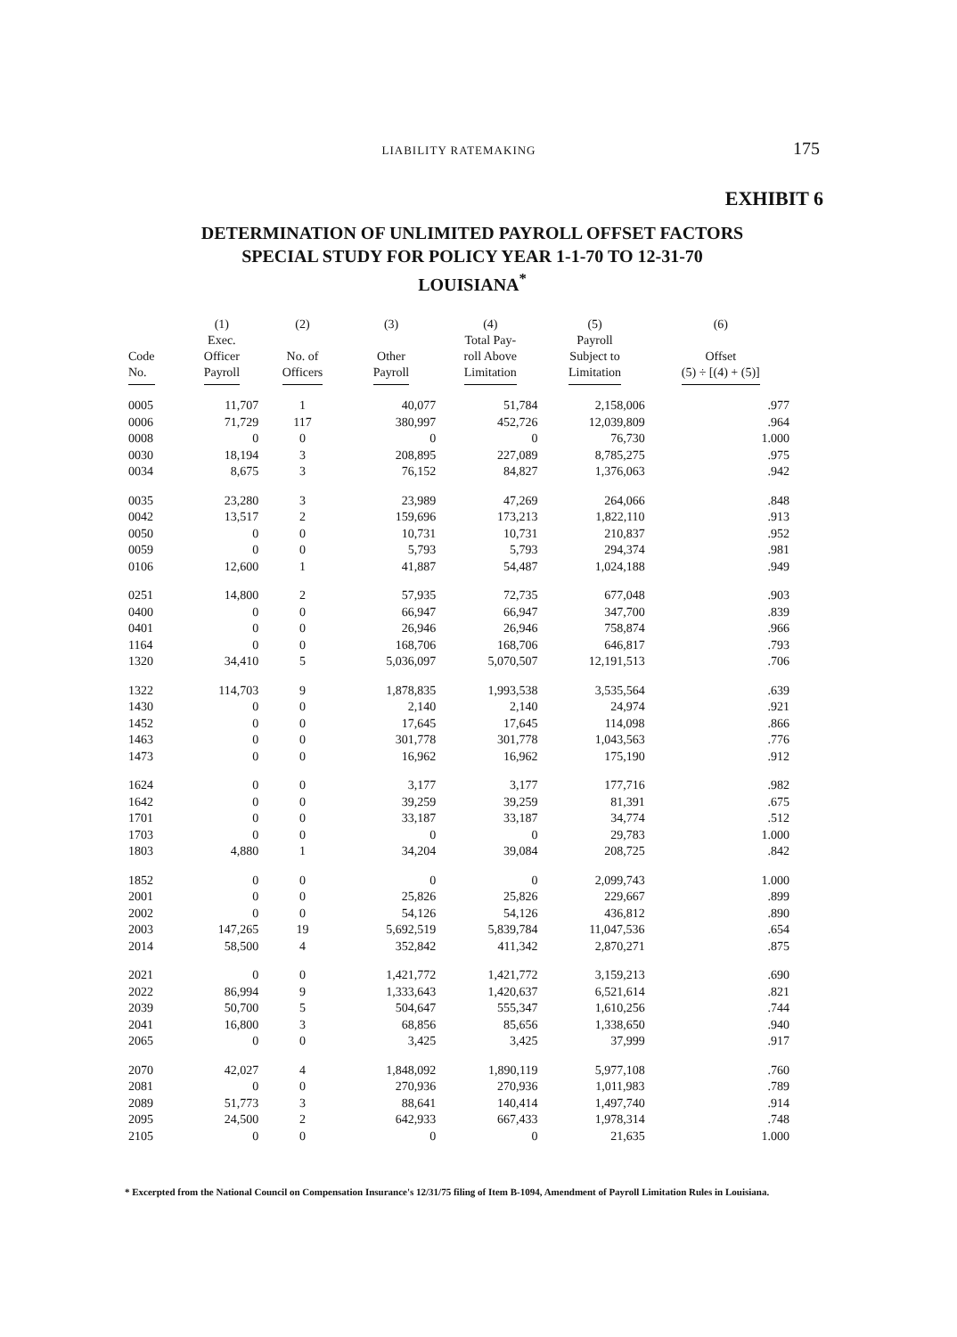LIABILITY RATEMAKING
175
EXHIBIT 6
DETERMINATION OF UNLIMITED PAYROLL OFFSET FACTORS
SPECIAL STUDY FOR POLICY YEAR 1-1-70 TO 12-31-70
LOUISIANA<sup>*</sup>
| Code No. | (1) Exec. Officer Payroll | (2) No. of Officers | (3) Other Payroll | (4) Total Pay- roll Above Limitation | (5) Payroll Subject to Limitation | (6) Offset (5) ÷ [(4) + (5)] |
| --- | --- | --- | --- | --- | --- | --- |
| 0005 | 11,707 | 1 | 40,077 | 51,784 | 2,158,006 | .977 |
| 0006 | 71,729 | 117 | 380,997 | 452,726 | 12,039,809 | .964 |
| 0008 | 0 | 0 | 0 | 0 | 76,730 | 1.000 |
| 0030 | 18,194 | 3 | 208,895 | 227,089 | 8,785,275 | .975 |
| 0034 | 8,675 | 3 | 76,152 | 84,827 | 1,376,063 | .942 |
| 0035 | 23,280 | 3 | 23,989 | 47,269 | 264,066 | .848 |
| 0042 | 13,517 | 2 | 159,696 | 173,213 | 1,822,110 | .913 |
| 0050 | 0 | 0 | 10,731 | 10,731 | 210,837 | .952 |
| 0059 | 0 | 0 | 5,793 | 5,793 | 294,374 | .981 |
| 0106 | 12,600 | 1 | 41,887 | 54,487 | 1,024,188 | .949 |
| 0251 | 14,800 | 2 | 57,935 | 72,735 | 677,048 | .903 |
| 0400 | 0 | 0 | 66,947 | 66,947 | 347,700 | .839 |
| 0401 | 0 | 0 | 26,946 | 26,946 | 758,874 | .966 |
| 1164 | 0 | 0 | 168,706 | 168,706 | 646,817 | .793 |
| 1320 | 34,410 | 5 | 5,036,097 | 5,070,507 | 12,191,513 | .706 |
| 1322 | 114,703 | 9 | 1,878,835 | 1,993,538 | 3,535,564 | .639 |
| 1430 | 0 | 0 | 2,140 | 2,140 | 24,974 | .921 |
| 1452 | 0 | 0 | 17,645 | 17,645 | 114,098 | .866 |
| 1463 | 0 | 0 | 301,778 | 301,778 | 1,043,563 | .776 |
| 1473 | 0 | 0 | 16,962 | 16,962 | 175,190 | .912 |
| 1624 | 0 | 0 | 3,177 | 3,177 | 177,716 | .982 |
| 1642 | 0 | 0 | 39,259 | 39,259 | 81,391 | .675 |
| 1701 | 0 | 0 | 33,187 | 33,187 | 34,774 | .512 |
| 1703 | 0 | 0 | 0 | 0 | 29,783 | 1.000 |
| 1803 | 4,880 | 1 | 34,204 | 39,084 | 208,725 | .842 |
| 1852 | 0 | 0 | 0 | 0 | 2,099,743 | 1.000 |
| 2001 | 0 | 0 | 25,826 | 25,826 | 229,667 | .899 |
| 2002 | 0 | 0 | 54,126 | 54,126 | 436,812 | .890 |
| 2003 | 147,265 | 19 | 5,692,519 | 5,839,784 | 11,047,536 | .654 |
| 2014 | 58,500 | 4 | 352,842 | 411,342 | 2,870,271 | .875 |
| 2021 | 0 | 0 | 1,421,772 | 1,421,772 | 3,159,213 | .690 |
| 2022 | 86,994 | 9 | 1,333,643 | 1,420,637 | 6,521,614 | .821 |
| 2039 | 50,700 | 5 | 504,647 | 555,347 | 1,610,256 | .744 |
| 2041 | 16,800 | 3 | 68,856 | 85,656 | 1,338,650 | .940 |
| 2065 | 0 | 0 | 3,425 | 3,425 | 37,999 | .917 |
| 2070 | 42,027 | 4 | 1,848,092 | 1,890,119 | 5,977,108 | .760 |
| 2081 | 0 | 0 | 270,936 | 270,936 | 1,011,983 | .789 |
| 2089 | 51,773 | 3 | 88,641 | 140,414 | 1,497,740 | .914 |
| 2095 | 24,500 | 2 | 642,933 | 667,433 | 1,978,314 | .748 |
| 2105 | 0 | 0 | 0 | 0 | 21,635 | 1.000 |
* Excerpted from the National Council on Compensation Insurance's 12/31/75 filing of Item B-1094, Amendment of Payroll Limitation Rules in Louisiana.